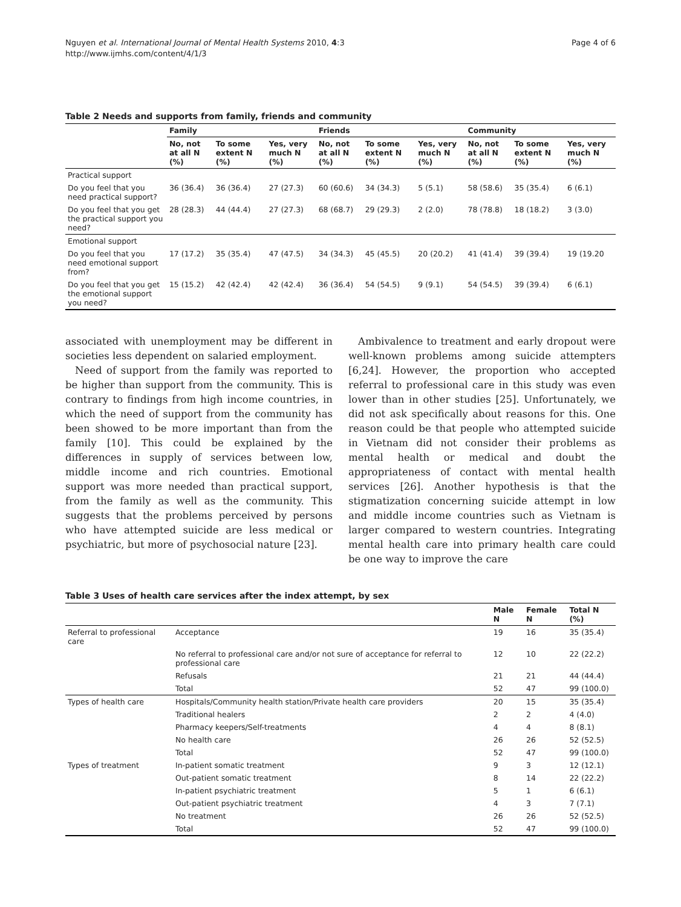Nguyen et al. International Journal of Mental Health Systems 2010, 4:3
http://www.ijmhs.com/content/4/1/3
Page 4 of 6
Table 2 Needs and supports from family, friends and community
| | Family | | | Friends | | | Community | | |
| --- | --- | --- | --- | --- | --- | --- | --- | --- | --- |
| | No, not at all N (%) | To some extent N (%) | Yes, very much N (%) | No, not at all N (%) | To some extent N (%) | Yes, very much N (%) | No, not at all N (%) | To some extent N (%) | Yes, very much N (%) |
| Practical support | | | | | | | | | |
| Do you feel that you need practical support? | 36 (36.4) | 36 (36.4) | 27 (27.3) | 60 (60.6) | 34 (34.3) | 5 (5.1) | 58 (58.6) | 35 (35.4) | 6 (6.1) |
| Do you feel that you get the practical support you need? | 28 (28.3) | 44 (44.4) | 27 (27.3) | 68 (68.7) | 29 (29.3) | 2 (2.0) | 78 (78.8) | 18 (18.2) | 3 (3.0) |
| Emotional support | | | | | | | | | |
| Do you feel that you need emotional support from? | 17 (17.2) | 35 (35.4) | 47 (47.5) | 34 (34.3) | 45 (45.5) | 20 (20.2) | 41 (41.4) | 39 (39.4) | 19 (19.20 |
| Do you feel that you get the emotional support you need? | 15 (15.2) | 42 (42.4) | 42 (42.4) | 36 (36.4) | 54 (54.5) | 9 (9.1) | 54 (54.5) | 39 (39.4) | 6 (6.1) |
associated with unemployment may be different in societies less dependent on salaried employment.
Need of support from the family was reported to be higher than support from the community. This is contrary to findings from high income countries, in which the need of support from the community has been showed to be more important than from the family [10]. This could be explained by the differences in supply of services between low, middle income and rich countries. Emotional support was more needed than practical support, from the family as well as the community. This suggests that the problems perceived by persons who have attempted suicide are less medical or psychiatric, but more of psychosocial nature [23].
Ambivalence to treatment and early dropout were well-known problems among suicide attempters [6,24]. However, the proportion who accepted referral to professional care in this study was even lower than in other studies [25]. Unfortunately, we did not ask specifically about reasons for this. One reason could be that people who attempted suicide in Vietnam did not consider their problems as mental health or medical and doubt the appropriateness of contact with mental health services [26]. Another hypothesis is that the stigmatization concerning suicide attempt in low and middle income countries such as Vietnam is larger compared to western countries. Integrating mental health care into primary health care could be one way to improve the care
Table 3 Uses of health care services after the index attempt, by sex
| | | Male N | Female N | Total N (%) |
| --- | --- | --- | --- | --- |
| Referral to professional care | Acceptance | 19 | 16 | 35 (35.4) |
| | No referral to professional care and/or not sure of acceptance for referral to professional care | 12 | 10 | 22 (22.2) |
| | Refusals | 21 | 21 | 44 (44.4) |
| | Total | 52 | 47 | 99 (100.0) |
| Types of health care | Hospitals/Community health station/Private health care providers | 20 | 15 | 35 (35.4) |
| | Traditional healers | 2 | 2 | 4 (4.0) |
| | Pharmacy keepers/Self-treatments | 4 | 4 | 8 (8.1) |
| | No health care | 26 | 26 | 52 (52.5) |
| | Total | 52 | 47 | 99 (100.0) |
| Types of treatment | In-patient somatic treatment | 9 | 3 | 12 (12.1) |
| | Out-patient somatic treatment | 8 | 14 | 22 (22.2) |
| | In-patient psychiatric treatment | 5 | 1 | 6 (6.1) |
| | Out-patient psychiatric treatment | 4 | 3 | 7 (7.1) |
| | No treatment | 26 | 26 | 52 (52.5) |
| | Total | 52 | 47 | 99 (100.0) |